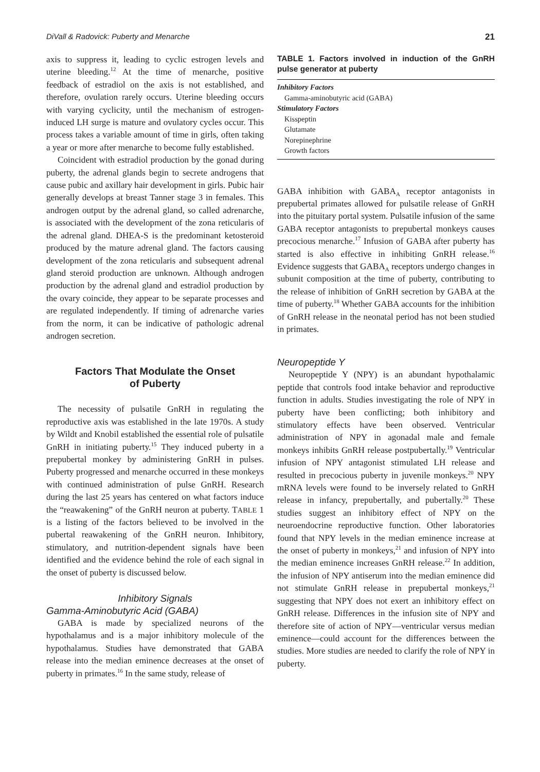DiVall & Radovick: Puberty and Menarche 21
axis to suppress it, leading to cyclic estrogen levels and uterine bleeding.<sup>12</sup> At the time of menarche, positive feedback of estradiol on the axis is not established, and therefore, ovulation rarely occurs. Uterine bleeding occurs with varying cyclicity, until the mechanism of estrogen-induced LH surge is mature and ovulatory cycles occur. This process takes a variable amount of time in girls, often taking a year or more after menarche to become fully established.
Coincident with estradiol production by the gonad during puberty, the adrenal glands begin to secrete androgens that cause pubic and axillary hair development in girls. Pubic hair generally develops at breast Tanner stage 3 in females. This androgen output by the adrenal gland, so called adrenarche, is associated with the development of the zona reticularis of the adrenal gland. DHEA-S is the predominant ketosteroid produced by the mature adrenal gland. The factors causing development of the zona reticularis and subsequent adrenal gland steroid production are unknown. Although androgen production by the adrenal gland and estradiol production by the ovary coincide, they appear to be separate processes and are regulated independently. If timing of adrenarche varies from the norm, it can be indicative of pathologic adrenal androgen secretion.
Factors That Modulate the Onset
of Puberty
The necessity of pulsatile GnRH in regulating the reproductive axis was established in the late 1970s. A study by Wildt and Knobil established the essential role of pulsatile GnRH in initiating puberty.<sup>15</sup> They induced puberty in a prepubertal monkey by administering GnRH in pulses. Puberty progressed and menarche occurred in these monkeys with continued administration of pulse GnRH. Research during the last 25 years has centered on what factors induce the “reawakening” of the GnRH neuron at puberty. TABLE 1 is a listing of the factors believed to be involved in the pubertal reawakening of the GnRH neuron. Inhibitory, stimulatory, and nutrition-dependent signals have been identified and the evidence behind the role of each signal in the onset of puberty is discussed below.
Inhibitory Signals
Gamma-Aminobutyric Acid (GABA)
GABA is made by specialized neurons of the hypothalamus and is a major inhibitory molecule of the hypothalamus. Studies have demonstrated that GABA release into the median eminence decreases at the onset of puberty in primates.<sup>16</sup> In the same study, release of
TABLE 1. Factors involved in induction of the GnRH pulse generator at puberty
| Inhibitory Factors |
| Gamma-aminobutyric acid (GABA) |
| Stimulatory Factors |
| Kisspeptin |
| Glutamate |
| Norepinephrine |
| Growth factors |
GABA inhibition with GABA<sub>A</sub> receptor antagonists in prepubertal primates allowed for pulsatile release of GnRH into the pituitary portal system. Pulsatile infusion of the same GABA receptor antagonists to prepubertal monkeys causes precocious menarche.<sup>17</sup> Infusion of GABA after puberty has started is also effective in inhibiting GnRH release.<sup>16</sup> Evidence suggests that GABA<sub>A</sub> receptors undergo changes in subunit composition at the time of puberty, contributing to the release of inhibition of GnRH secretion by GABA at the time of puberty.<sup>18</sup> Whether GABA accounts for the inhibition of GnRH release in the neonatal period has not been studied in primates.
Neuropeptide Y
Neuropeptide Y (NPY) is an abundant hypothalamic peptide that controls food intake behavior and reproductive function in adults. Studies investigating the role of NPY in puberty have been conflicting; both inhibitory and stimulatory effects have been observed. Ventricular administration of NPY in agonadal male and female monkeys inhibits GnRH release postpubertally.<sup>19</sup> Ventricular infusion of NPY antagonist stimulated LH release and resulted in precocious puberty in juvenile monkeys.<sup>20</sup> NPY mRNA levels were found to be inversely related to GnRH release in infancy, prepubertally, and pubertally.<sup>20</sup> These studies suggest an inhibitory effect of NPY on the neuroendocrine reproductive function. Other laboratories found that NPY levels in the median eminence increase at the onset of puberty in monkeys,<sup>21</sup> and infusion of NPY into the median eminence increases GnRH release.<sup>22</sup> In addition, the infusion of NPY antiserum into the median eminence did not stimulate GnRH release in prepubertal monkeys,<sup>21</sup> suggesting that NPY does not exert an inhibitory effect on GnRH release. Differences in the infusion site of NPY and therefore site of action of NPY—ventricular versus median eminence—could account for the differences between the studies. More studies are needed to clarify the role of NPY in puberty.